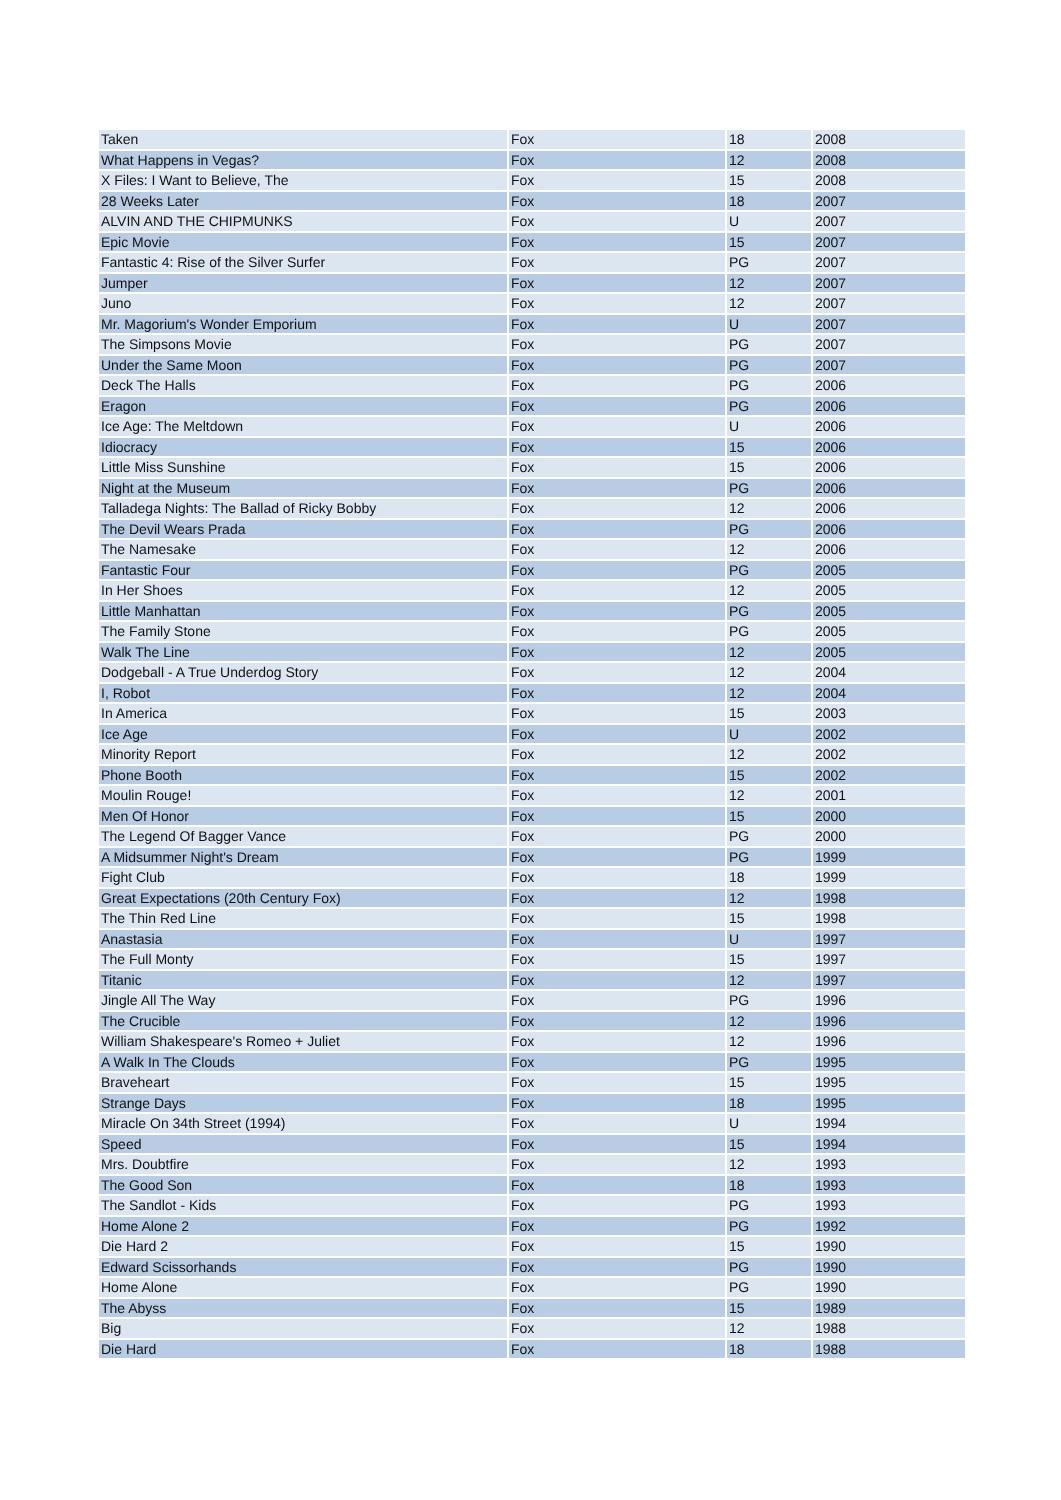| Taken | Fox | 18 | 2008 |
| What Happens in Vegas? | Fox | 12 | 2008 |
| X Files: I Want to Believe, The | Fox | 15 | 2008 |
| 28 Weeks Later | Fox | 18 | 2007 |
| ALVIN AND THE CHIPMUNKS | Fox | U | 2007 |
| Epic Movie | Fox | 15 | 2007 |
| Fantastic 4: Rise of the Silver Surfer | Fox | PG | 2007 |
| Jumper | Fox | 12 | 2007 |
| Juno | Fox | 12 | 2007 |
| Mr. Magorium's Wonder Emporium | Fox | U | 2007 |
| The Simpsons Movie | Fox | PG | 2007 |
| Under the Same Moon | Fox | PG | 2007 |
| Deck The Halls | Fox | PG | 2006 |
| Eragon | Fox | PG | 2006 |
| Ice Age: The Meltdown | Fox | U | 2006 |
| Idiocracy | Fox | 15 | 2006 |
| Little Miss Sunshine | Fox | 15 | 2006 |
| Night at the Museum | Fox | PG | 2006 |
| Talladega Nights: The Ballad of Ricky Bobby | Fox | 12 | 2006 |
| The Devil Wears Prada | Fox | PG | 2006 |
| The Namesake | Fox | 12 | 2006 |
| Fantastic Four | Fox | PG | 2005 |
| In Her Shoes | Fox | 12 | 2005 |
| Little Manhattan | Fox | PG | 2005 |
| The Family Stone | Fox | PG | 2005 |
| Walk The Line | Fox | 12 | 2005 |
| Dodgeball - A True Underdog Story | Fox | 12 | 2004 |
| I, Robot | Fox | 12 | 2004 |
| In America | Fox | 15 | 2003 |
| Ice Age | Fox | U | 2002 |
| Minority Report | Fox | 12 | 2002 |
| Phone Booth | Fox | 15 | 2002 |
| Moulin Rouge! | Fox | 12 | 2001 |
| Men Of Honor | Fox | 15 | 2000 |
| The Legend Of Bagger Vance | Fox | PG | 2000 |
| A Midsummer Night's Dream | Fox | PG | 1999 |
| Fight Club | Fox | 18 | 1999 |
| Great Expectations (20th Century Fox) | Fox | 12 | 1998 |
| The Thin Red Line | Fox | 15 | 1998 |
| Anastasia | Fox | U | 1997 |
| The Full Monty | Fox | 15 | 1997 |
| Titanic | Fox | 12 | 1997 |
| Jingle All The Way | Fox | PG | 1996 |
| The Crucible | Fox | 12 | 1996 |
| William Shakespeare's Romeo + Juliet | Fox | 12 | 1996 |
| A Walk In The Clouds | Fox | PG | 1995 |
| Braveheart | Fox | 15 | 1995 |
| Strange Days | Fox | 18 | 1995 |
| Miracle On 34th Street (1994) | Fox | U | 1994 |
| Speed | Fox | 15 | 1994 |
| Mrs. Doubtfire | Fox | 12 | 1993 |
| The Good Son | Fox | 18 | 1993 |
| The Sandlot - Kids | Fox | PG | 1993 |
| Home Alone 2 | Fox | PG | 1992 |
| Die Hard 2 | Fox | 15 | 1990 |
| Edward Scissorhands | Fox | PG | 1990 |
| Home Alone | Fox | PG | 1990 |
| The Abyss | Fox | 15 | 1989 |
| Big | Fox | 12 | 1988 |
| Die Hard | Fox | 18 | 1988 |